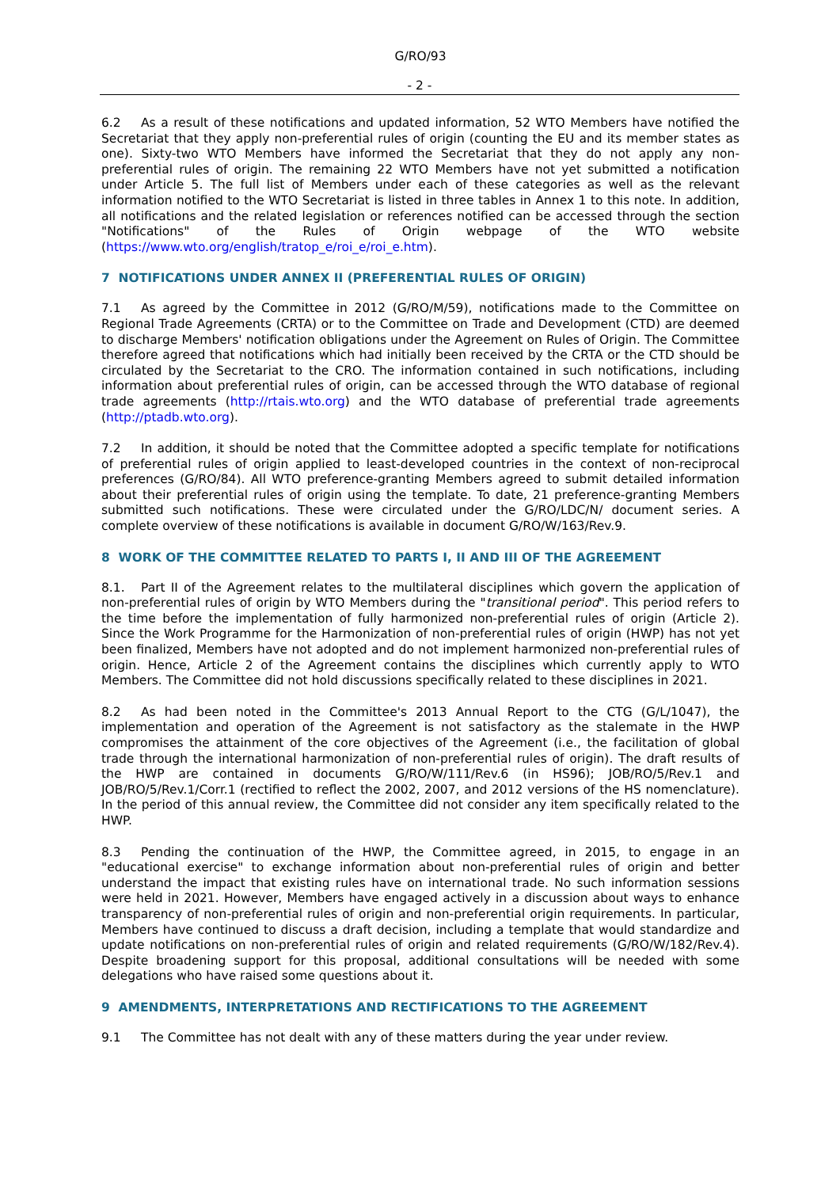G/RO/93
- 2 -
6.2 As a result of these notifications and updated information, 52 WTO Members have notified the Secretariat that they apply non-preferential rules of origin (counting the EU and its member states as one). Sixty-two WTO Members have informed the Secretariat that they do not apply any non-preferential rules of origin. The remaining 22 WTO Members have not yet submitted a notification under Article 5. The full list of Members under each of these categories as well as the relevant information notified to the WTO Secretariat is listed in three tables in Annex 1 to this note. In addition, all notifications and the related legislation or references notified can be accessed through the section "Notifications" of the Rules of Origin webpage of the WTO website (https://www.wto.org/english/tratop_e/roi_e/roi_e.htm).
7 NOTIFICATIONS UNDER ANNEX II (PREFERENTIAL RULES OF ORIGIN)
7.1 As agreed by the Committee in 2012 (G/RO/M/59), notifications made to the Committee on Regional Trade Agreements (CRTA) or to the Committee on Trade and Development (CTD) are deemed to discharge Members' notification obligations under the Agreement on Rules of Origin. The Committee therefore agreed that notifications which had initially been received by the CRTA or the CTD should be circulated by the Secretariat to the CRO. The information contained in such notifications, including information about preferential rules of origin, can be accessed through the WTO database of regional trade agreements (http://rtais.wto.org) and the WTO database of preferential trade agreements (http://ptadb.wto.org).
7.2 In addition, it should be noted that the Committee adopted a specific template for notifications of preferential rules of origin applied to least-developed countries in the context of non-reciprocal preferences (G/RO/84). All WTO preference-granting Members agreed to submit detailed information about their preferential rules of origin using the template. To date, 21 preference-granting Members submitted such notifications. These were circulated under the G/RO/LDC/N/ document series. A complete overview of these notifications is available in document G/RO/W/163/Rev.9.
8 WORK OF THE COMMITTEE RELATED TO PARTS I, II AND III OF THE AGREEMENT
8.1. Part II of the Agreement relates to the multilateral disciplines which govern the application of non-preferential rules of origin by WTO Members during the "transitional period". This period refers to the time before the implementation of fully harmonized non-preferential rules of origin (Article 2). Since the Work Programme for the Harmonization of non-preferential rules of origin (HWP) has not yet been finalized, Members have not adopted and do not implement harmonized non-preferential rules of origin. Hence, Article 2 of the Agreement contains the disciplines which currently apply to WTO Members. The Committee did not hold discussions specifically related to these disciplines in 2021.
8.2 As had been noted in the Committee's 2013 Annual Report to the CTG (G/L/1047), the implementation and operation of the Agreement is not satisfactory as the stalemate in the HWP compromises the attainment of the core objectives of the Agreement (i.e., the facilitation of global trade through the international harmonization of non-preferential rules of origin). The draft results of the HWP are contained in documents G/RO/W/111/Rev.6 (in HS96); JOB/RO/5/Rev.1 and JOB/RO/5/Rev.1/Corr.1 (rectified to reflect the 2002, 2007, and 2012 versions of the HS nomenclature). In the period of this annual review, the Committee did not consider any item specifically related to the HWP.
8.3 Pending the continuation of the HWP, the Committee agreed, in 2015, to engage in an "educational exercise" to exchange information about non-preferential rules of origin and better understand the impact that existing rules have on international trade. No such information sessions were held in 2021. However, Members have engaged actively in a discussion about ways to enhance transparency of non-preferential rules of origin and non-preferential origin requirements. In particular, Members have continued to discuss a draft decision, including a template that would standardize and update notifications on non-preferential rules of origin and related requirements (G/RO/W/182/Rev.4). Despite broadening support for this proposal, additional consultations will be needed with some delegations who have raised some questions about it.
9 AMENDMENTS, INTERPRETATIONS AND RECTIFICATIONS TO THE AGREEMENT
9.1 The Committee has not dealt with any of these matters during the year under review.